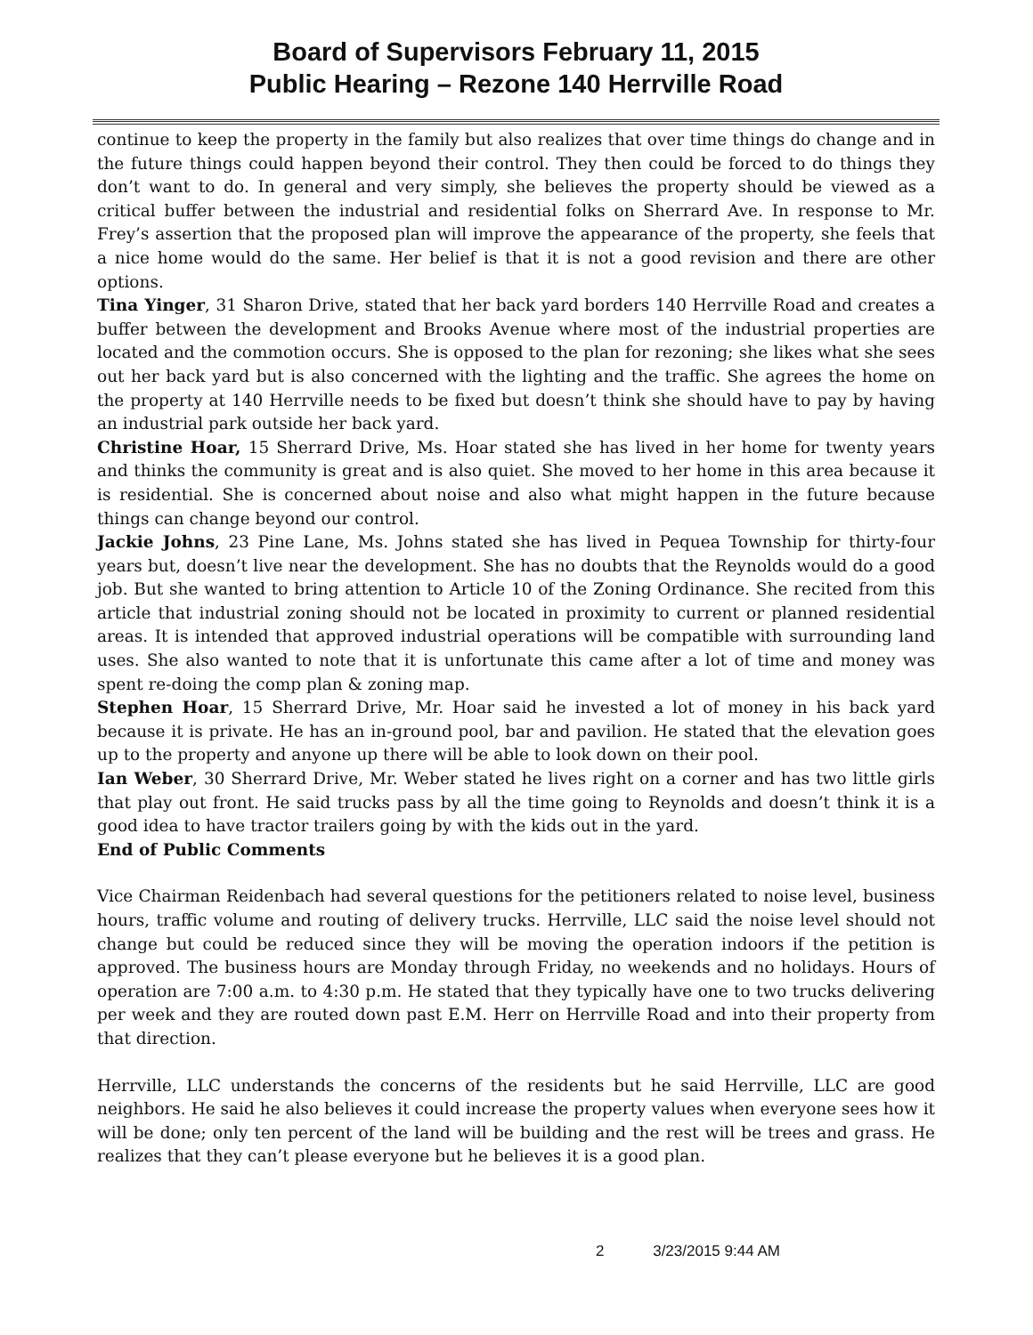Board of Supervisors February 11, 2015
Public Hearing – Rezone 140 Herrville Road
continue to keep the property in the family but also realizes that over time things do change and in the future things could happen beyond their control. They then could be forced to do things they don’t want to do. In general and very simply, she believes the property should be viewed as a critical buffer between the industrial and residential folks on Sherrard Ave. In response to Mr. Frey’s assertion that the proposed plan will improve the appearance of the property, she feels that a nice home would do the same. Her belief is that it is not a good revision and there are other options.
Tina Yinger, 31 Sharon Drive, stated that her back yard borders 140 Herrville Road and creates a buffer between the development and Brooks Avenue where most of the industrial properties are located and the commotion occurs. She is opposed to the plan for rezoning; she likes what she sees out her back yard but is also concerned with the lighting and the traffic. She agrees the home on the property at 140 Herrville needs to be fixed but doesn’t think she should have to pay by having an industrial park outside her back yard.
Christine Hoar, 15 Sherrard Drive, Ms. Hoar stated she has lived in her home for twenty years and thinks the community is great and is also quiet. She moved to her home in this area because it is residential. She is concerned about noise and also what might happen in the future because things can change beyond our control.
Jackie Johns, 23 Pine Lane, Ms. Johns stated she has lived in Pequea Township for thirty-four years but, doesn’t live near the development. She has no doubts that the Reynolds would do a good job. But she wanted to bring attention to Article 10 of the Zoning Ordinance. She recited from this article that industrial zoning should not be located in proximity to current or planned residential areas. It is intended that approved industrial operations will be compatible with surrounding land uses. She also wanted to note that it is unfortunate this came after a lot of time and money was spent re-doing the comp plan & zoning map.
Stephen Hoar, 15 Sherrard Drive, Mr. Hoar said he invested a lot of money in his back yard because it is private. He has an in-ground pool, bar and pavilion. He stated that the elevation goes up to the property and anyone up there will be able to look down on their pool.
Ian Weber, 30 Sherrard Drive, Mr. Weber stated he lives right on a corner and has two little girls that play out front. He said trucks pass by all the time going to Reynolds and doesn’t think it is a good idea to have tractor trailers going by with the kids out in the yard.
End of Public Comments
Vice Chairman Reidenbach had several questions for the petitioners related to noise level, business hours, traffic volume and routing of delivery trucks. Herrville, LLC said the noise level should not change but could be reduced since they will be moving the operation indoors if the petition is approved. The business hours are Monday through Friday, no weekends and no holidays. Hours of operation are 7:00 a.m. to 4:30 p.m. He stated that they typically have one to two trucks delivering per week and they are routed down past E.M. Herr on Herrville Road and into their property from that direction.
Herrville, LLC understands the concerns of the residents but he said Herrville, LLC are good neighbors. He said he also believes it could increase the property values when everyone sees how it will be done; only ten percent of the land will be building and the rest will be trees and grass. He realizes that they can’t please everyone but he believes it is a good plan.
2 3/23/2015 9:44 AM